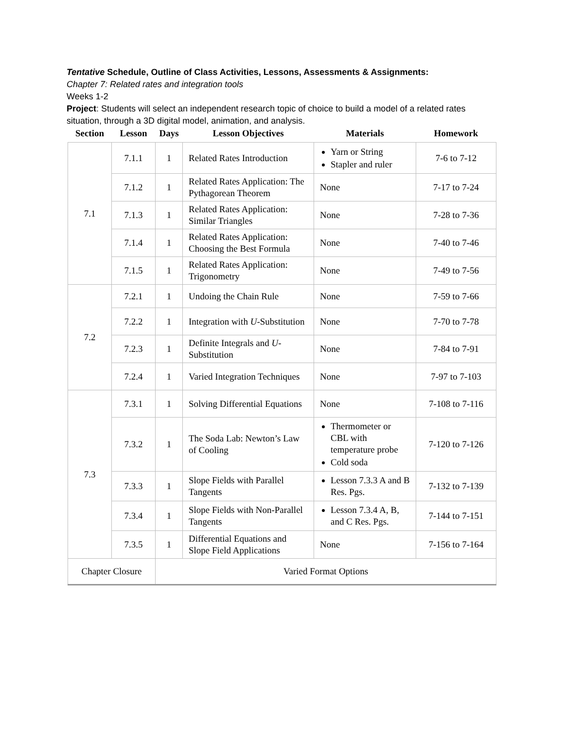Tentative Schedule, Outline of Class Activities, Lessons, Assessments & Assignments:
Chapter 7: Related rates and integration tools
Weeks 1-2
Project: Students will select an independent research topic of choice to build a model of a related rates situation, through a 3D digital model, animation, and analysis.
| Section | Lesson | Days | Lesson Objectives | Materials | Homework |
| --- | --- | --- | --- | --- | --- |
| 7.1 | 7.1.1 | 1 | Related Rates Introduction | Yarn or String Stapler and ruler | 7-6 to 7-12 |
| | 7.1.2 | 1 | Related Rates Application: The Pythagorean Theorem | None | 7-17 to 7-24 |
| | 7.1.3 | 1 | Related Rates Application: Similar Triangles | None | 7-28 to 7-36 |
| | 7.1.4 | 1 | Related Rates Application: Choosing the Best Formula | None | 7-40 to 7-46 |
| | 7.1.5 | 1 | Related Rates Application: Trigonometry | None | 7-49 to 7-56 |
| 7.2 | 7.2.1 | 1 | Undoing the Chain Rule | None | 7-59 to 7-66 |
| | 7.2.2 | 1 | Integration with U -Substitution | None | 7-70 to 7-78 |
| | 7.2.3 | 1 | Definite Integrals and U -Substitution | None | 7-84 to 7-91 |
| | 7.2.4 | 1 | Varied Integration Techniques | None | 7-97 to 7-103 |
| 7.3 | 7.3.1 | 1 | Solving Differential Equations | None | 7-108 to 7-116 |
| | 7.3.2 | 1 | The Soda Lab: Newton’s Law of Cooling | Thermometer or CBL with temperature probe Cold soda | 7-120 to 7-126 |
| | 7.3.3 | 1 | Slope Fields with Parallel Tangents | Lesson 7.3.3 A and B Res. Pgs. | 7-132 to 7-139 |
| | 7.3.4 | 1 | Slope Fields with Non-Parallel Tangents | Lesson 7.3.4 A, B, and C Res. Pgs. | 7-144 to 7-151 |
| | 7.3.5 | 1 | Differential Equations and Slope Field Applications | None | 7-156 to 7-164 |
| Chapter Closure | | Varied Format Options | | | |